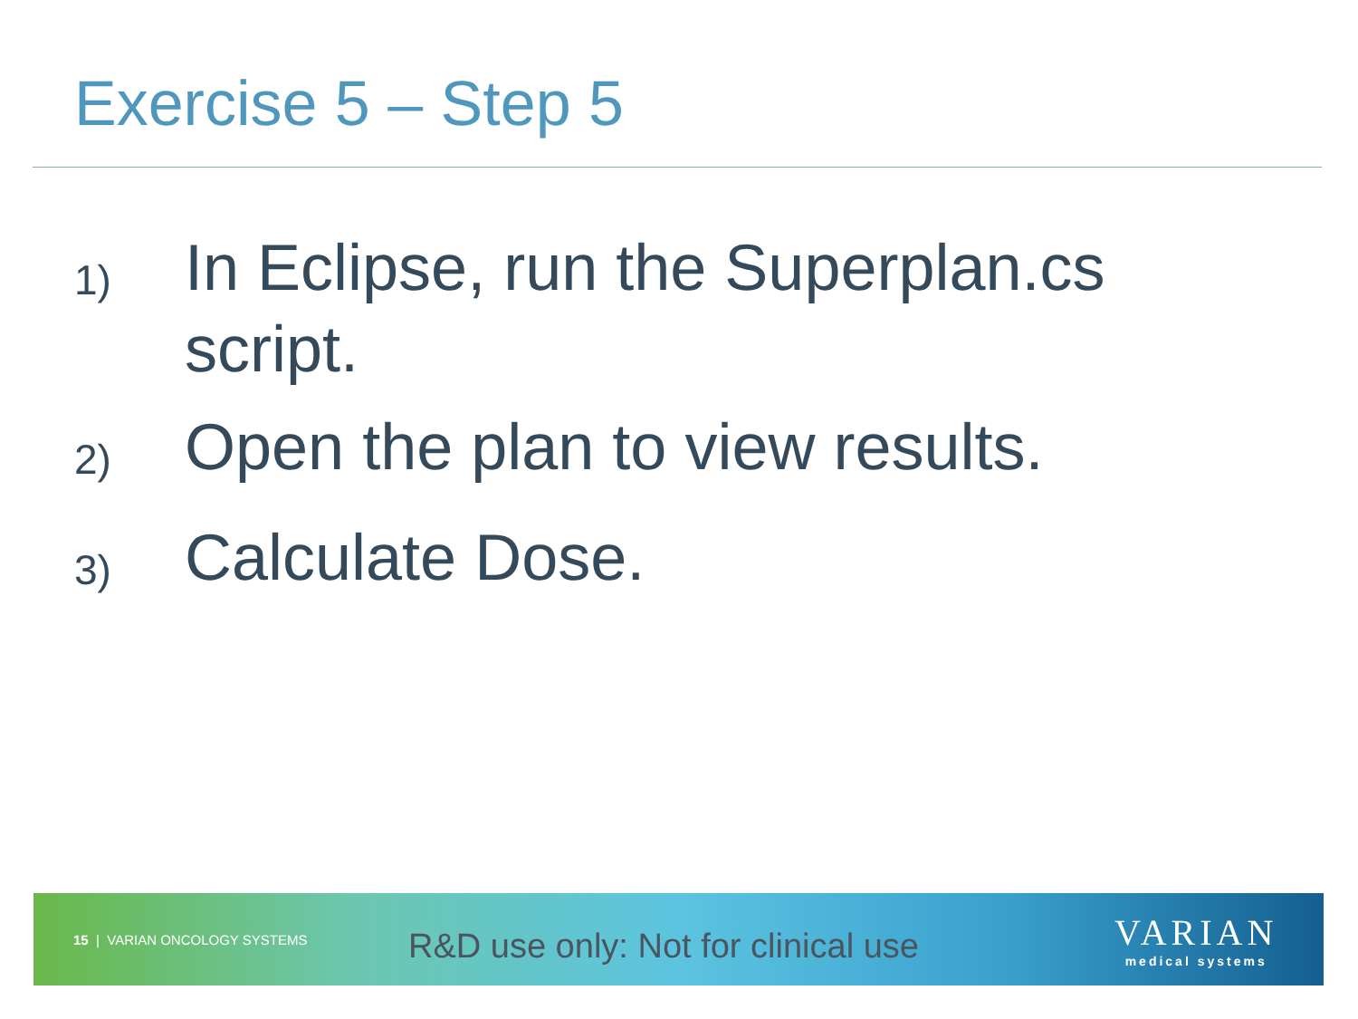Exercise 5 – Step 5
1) In Eclipse, run the Superplan.cs script.
2) Open the plan to view results.
3) Calculate Dose.
15 | VARIAN ONCOLOGY SYSTEMS
R&D use only: Not for clinical use
VARIAN
medical systems